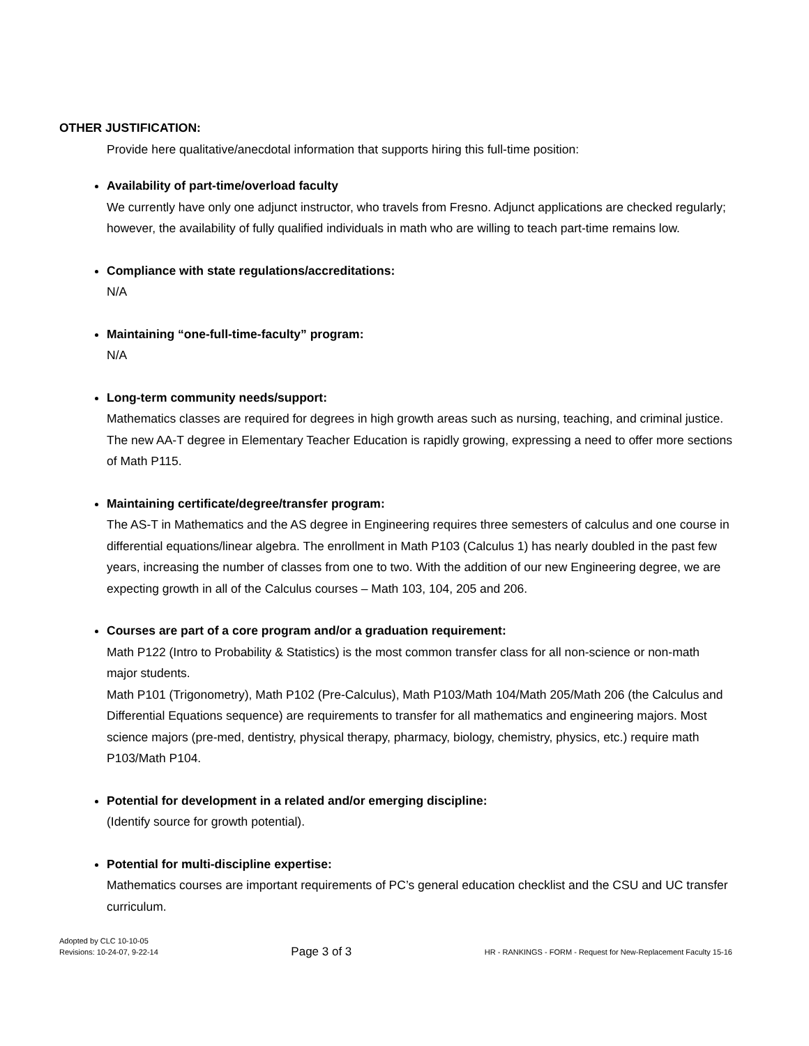OTHER JUSTIFICATION:
Provide here qualitative/anecdotal information that supports hiring this full-time position:
Availability of part-time/overload faculty
We currently have only one adjunct instructor, who travels from Fresno. Adjunct applications are checked regularly; however, the availability of fully qualified individuals in math who are willing to teach part-time remains low.
Compliance with state regulations/accreditations:
N/A
Maintaining “one-full-time-faculty” program:
N/A
Long-term community needs/support:
Mathematics classes are required for degrees in high growth areas such as nursing, teaching, and criminal justice. The new AA-T degree in Elementary Teacher Education is rapidly growing, expressing a need to offer more sections of Math P115.
Maintaining certificate/degree/transfer program:
The AS-T in Mathematics and the AS degree in Engineering requires three semesters of calculus and one course in differential equations/linear algebra. The enrollment in Math P103 (Calculus 1) has nearly doubled in the past few years, increasing the number of classes from one to two. With the addition of our new Engineering degree, we are expecting growth in all of the Calculus courses – Math 103, 104, 205 and 206.
Courses are part of a core program and/or a graduation requirement:
Math P122 (Intro to Probability & Statistics) is the most common transfer class for all non-science or non-math major students.
Math P101 (Trigonometry), Math P102 (Pre-Calculus), Math P103/Math 104/Math 205/Math 206 (the Calculus and Differential Equations sequence) are requirements to transfer for all mathematics and engineering majors. Most science majors (pre-med, dentistry, physical therapy, pharmacy, biology, chemistry, physics, etc.) require math P103/Math P104.
Potential for development in a related and/or emerging discipline:
(Identify source for growth potential).
Potential for multi-discipline expertise:
Mathematics courses are important requirements of PC’s general education checklist and the CSU and UC transfer curriculum.
Adopted by CLC 10-10-05
Revisions: 10-24-07, 9-22-14
Page 3 of 3
HR - RANKINGS - FORM - Request for New-Replacement Faculty 15-16